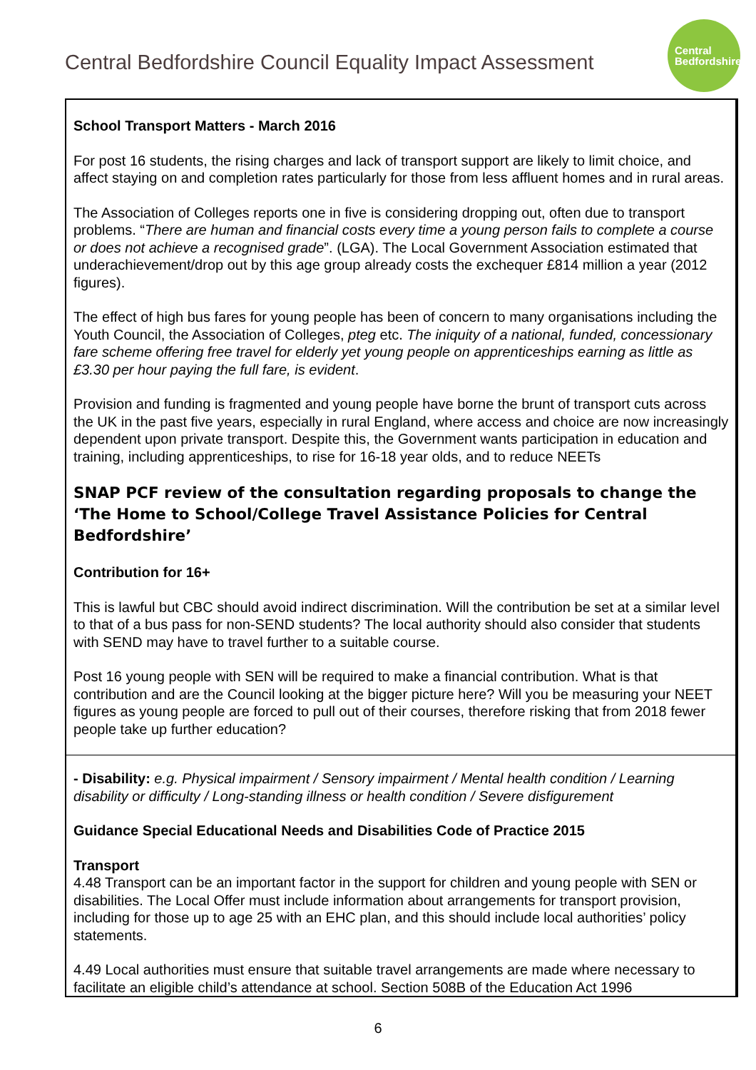Central Bedfordshire Council Equality Impact Assessment
Central
Bedfordshire
| School Transport Matters - March 2016 For post 16 students, the rising charges and lack of transport support are likely to limit choice, and affect staying on and completion rates particularly for those from less affluent homes and in rural areas. The Association of Colleges reports one in five is considering dropping out, often due to transport problems. “ There are human and financial costs every time a young person fails to complete a course or does not achieve a recognised grade ”. (LGA). The Local Government Association estimated that underachievement/drop out by this age group already costs the exchequer £814 million a year (2012 figures). The effect of high bus fares for young people has been of concern to many organisations including the Youth Council, the Association of Colleges, pteg etc. The iniquity of a national, funded, concessionary fare scheme offering free travel for elderly yet young people on apprenticeships earning as little as £3.30 per hour paying the full fare, is evident . Provision and funding is fragmented and young people have borne the brunt of transport cuts across the UK in the past five years, especially in rural England, where access and choice are now increasingly dependent upon private transport. Despite this, the Government wants participation in education and training, including apprenticeships, to rise for 16-18 year olds, and to reduce NEETs SNAP PCF review of the consultation regarding proposals to change the ‘The Home to School/College Travel Assistance Policies for Central Bedfordshire’ Contribution for 16+ This is lawful but CBC should avoid indirect discrimination. Will the contribution be set at a similar level to that of a bus pass for non-SEND students? The local authority should also consider that students with SEND may have to travel further to a suitable course. Post 16 young people with SEN will be required to make a financial contribution. What is that contribution and are the Council looking at the bigger picture here? Will you be measuring your NEET figures as young people are forced to pull out of their courses, therefore risking that from 2018 fewer people take up further education? |
| - Disability: e.g. Physical impairment / Sensory impairment / Mental health condition / Learning disability or difficulty / Long-standing illness or health condition / Severe disfigurement Guidance Special Educational Needs and Disabilities Code of Practice 2015 Transport 4.48 Transport can be an important factor in the support for children and young people with SEN or disabilities. The Local Offer must include information about arrangements for transport provision, including for those up to age 25 with an EHC plan, and this should include local authorities’ policy statements. 4.49 Local authorities must ensure that suitable travel arrangements are made where necessary to facilitate an eligible child’s attendance at school. Section 508B of the Education Act 1996 |
6